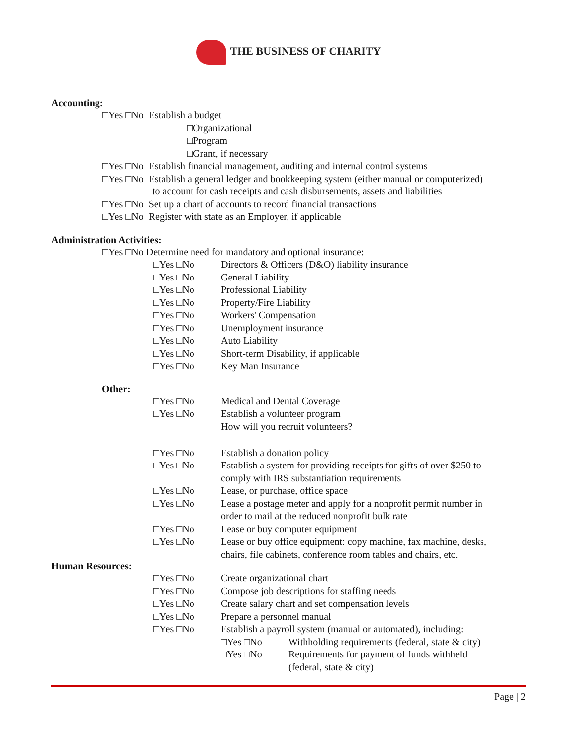THE BUSINESS OF CHARITY
Accounting:
□Yes □No Establish a budget
□Organizational
□Program
□Grant, if necessary
□Yes □No Establish financial management, auditing and internal control systems
□Yes □No Establish a general ledger and bookkeeping system (either manual or computerized)
to account for cash receipts and cash disbursements, assets and liabilities
□Yes □No Set up a chart of accounts to record financial transactions
□Yes □No Register with state as an Employer, if applicable
Administration Activities:
□Yes □No Determine need for mandatory and optional insurance:
□Yes □No Directors & Officers (D&O) liability insurance
□Yes □No General Liability
□Yes □No Professional Liability
□Yes □No Property/Fire Liability
□Yes □No Workers' Compensation
□Yes □No Unemployment insurance
□Yes □No Auto Liability
□Yes □No Short-term Disability, if applicable
□Yes □No Key Man Insurance
Other:
□Yes □No Medical and Dental Coverage
□Yes □No Establish a volunteer program
How will you recruit volunteers?
□Yes □No Establish a donation policy
□Yes □No Establish a system for providing receipts for gifts of over $250 to
comply with IRS substantiation requirements
□Yes □No Lease, or purchase, office space
□Yes □No Lease a postage meter and apply for a nonprofit permit number in
order to mail at the reduced nonprofit bulk rate
□Yes □No Lease or buy computer equipment
□Yes □No Lease or buy office equipment: copy machine, fax machine, desks,
chairs, file cabinets, conference room tables and chairs, etc.
Human Resources:
□Yes □No Create organizational chart
□Yes □No Compose job descriptions for staffing needs
□Yes □No Create salary chart and set compensation levels
□Yes □No Prepare a personnel manual
□Yes □No Establish a payroll system (manual or automated), including:
□Yes □No Withholding requirements (federal, state & city)
□Yes □No Requirements for payment of funds withheld
(federal, state & city)
Page | 2